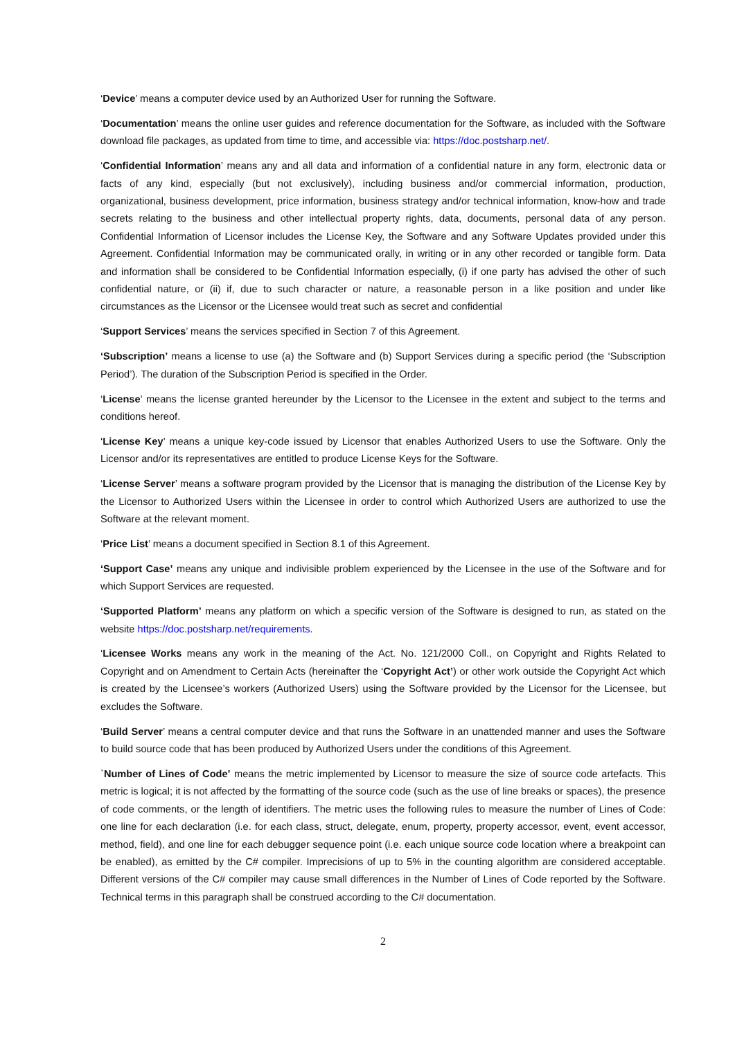‘Device’ means a computer device used by an Authorized User for running the Software.
‘Documentation’ means the online user guides and reference documentation for the Software, as included with the Software download file packages, as updated from time to time, and accessible via: https://doc.postsharp.net/.
‘Confidential Information’ means any and all data and information of a confidential nature in any form, electronic data or facts of any kind, especially (but not exclusively), including business and/or commercial information, production, organizational, business development, price information, business strategy and/or technical information, know-how and trade secrets relating to the business and other intellectual property rights, data, documents, personal data of any person. Confidential Information of Licensor includes the License Key, the Software and any Software Updates provided under this Agreement. Confidential Information may be communicated orally, in writing or in any other recorded or tangible form. Data and information shall be considered to be Confidential Information especially, (i) if one party has advised the other of such confidential nature, or (ii) if, due to such character or nature, a reasonable person in a like position and under like circumstances as the Licensor or the Licensee would treat such as secret and confidential
‘Support Services’ means the services specified in Section 7 of this Agreement.
‘Subscription’ means a license to use (a) the Software and (b) Support Services during a specific period (the ‘Subscription Period’). The duration of the Subscription Period is specified in the Order.
‘License’ means the license granted hereunder by the Licensor to the Licensee in the extent and subject to the terms and conditions hereof.
‘License Key’ means a unique key-code issued by Licensor that enables Authorized Users to use the Software. Only the Licensor and/or its representatives are entitled to produce License Keys for the Software.
‘License Server’ means a software program provided by the Licensor that is managing the distribution of the License Key by the Licensor to Authorized Users within the Licensee in order to control which Authorized Users are authorized to use the Software at the relevant moment.
‘Price List’ means a document specified in Section 8.1 of this Agreement.
‘Support Case’ means any unique and indivisible problem experienced by the Licensee in the use of the Software and for which Support Services are requested.
‘Supported Platform’ means any platform on which a specific version of the Software is designed to run, as stated on the website https://doc.postsharp.net/requirements.
‘Licensee Works means any work in the meaning of the Act. No. 121/2000 Coll., on Copyright and Rights Related to Copyright and on Amendment to Certain Acts (hereinafter the ‘Copyright Act’) or other work outside the Copyright Act which is created by the Licensee’s workers (Authorized Users) using the Software provided by the Licensor for the Licensee, but excludes the Software.
‘Build Server’ means a central computer device and that runs the Software in an unattended manner and uses the Software to build source code that has been produced by Authorized Users under the conditions of this Agreement.
`Number of Lines of Code’ means the metric implemented by Licensor to measure the size of source code artefacts. This metric is logical; it is not affected by the formatting of the source code (such as the use of line breaks or spaces), the presence of code comments, or the length of identifiers. The metric uses the following rules to measure the number of Lines of Code: one line for each declaration (i.e. for each class, struct, delegate, enum, property, property accessor, event, event accessor, method, field), and one line for each debugger sequence point (i.e. each unique source code location where a breakpoint can be enabled), as emitted by the C# compiler. Imprecisions of up to 5% in the counting algorithm are considered acceptable. Different versions of the C# compiler may cause small differences in the Number of Lines of Code reported by the Software. Technical terms in this paragraph shall be construed according to the C# documentation.
2